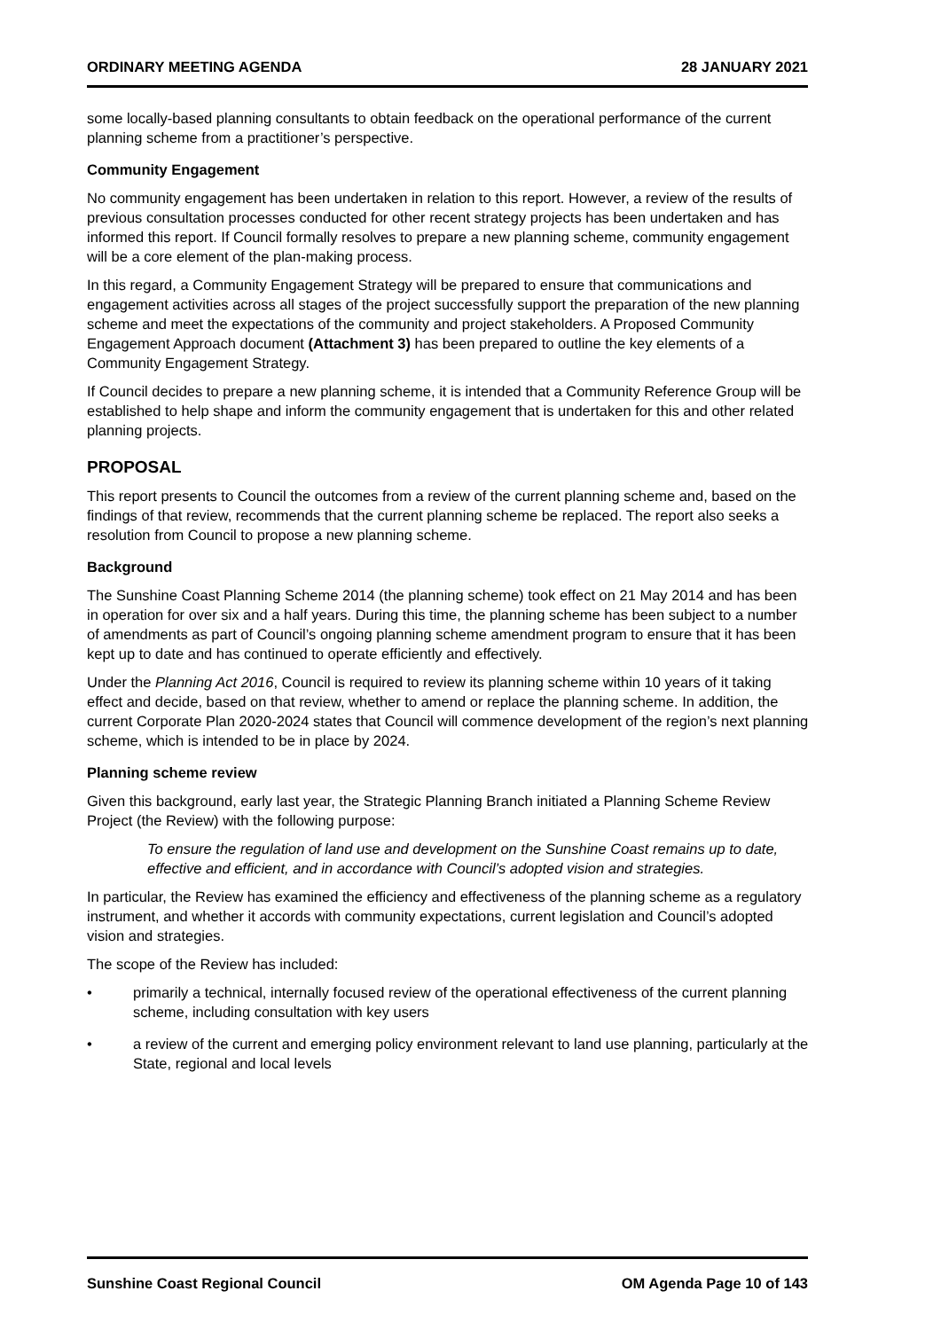ORDINARY MEETING AGENDA 28 JANUARY 2021
some locally-based planning consultants to obtain feedback on the operational performance of the current planning scheme from a practitioner’s perspective.
Community Engagement
No community engagement has been undertaken in relation to this report. However, a review of the results of previous consultation processes conducted for other recent strategy projects has been undertaken and has informed this report. If Council formally resolves to prepare a new planning scheme, community engagement will be a core element of the plan-making process.
In this regard, a Community Engagement Strategy will be prepared to ensure that communications and engagement activities across all stages of the project successfully support the preparation of the new planning scheme and meet the expectations of the community and project stakeholders. A Proposed Community Engagement Approach document (Attachment 3) has been prepared to outline the key elements of a Community Engagement Strategy.
If Council decides to prepare a new planning scheme, it is intended that a Community Reference Group will be established to help shape and inform the community engagement that is undertaken for this and other related planning projects.
PROPOSAL
This report presents to Council the outcomes from a review of the current planning scheme and, based on the findings of that review, recommends that the current planning scheme be replaced. The report also seeks a resolution from Council to propose a new planning scheme.
Background
The Sunshine Coast Planning Scheme 2014 (the planning scheme) took effect on 21 May 2014 and has been in operation for over six and a half years. During this time, the planning scheme has been subject to a number of amendments as part of Council’s ongoing planning scheme amendment program to ensure that it has been kept up to date and has continued to operate efficiently and effectively.
Under the Planning Act 2016, Council is required to review its planning scheme within 10 years of it taking effect and decide, based on that review, whether to amend or replace the planning scheme. In addition, the current Corporate Plan 2020-2024 states that Council will commence development of the region’s next planning scheme, which is intended to be in place by 2024.
Planning scheme review
Given this background, early last year, the Strategic Planning Branch initiated a Planning Scheme Review Project (the Review) with the following purpose:
To ensure the regulation of land use and development on the Sunshine Coast remains up to date, effective and efficient, and in accordance with Council’s adopted vision and strategies.
In particular, the Review has examined the efficiency and effectiveness of the planning scheme as a regulatory instrument, and whether it accords with community expectations, current legislation and Council’s adopted vision and strategies.
The scope of the Review has included:
• primarily a technical, internally focused review of the operational effectiveness of the current planning scheme, including consultation with key users
• a review of the current and emerging policy environment relevant to land use planning, particularly at the State, regional and local levels
Sunshine Coast Regional Council OM Agenda Page 10 of 143